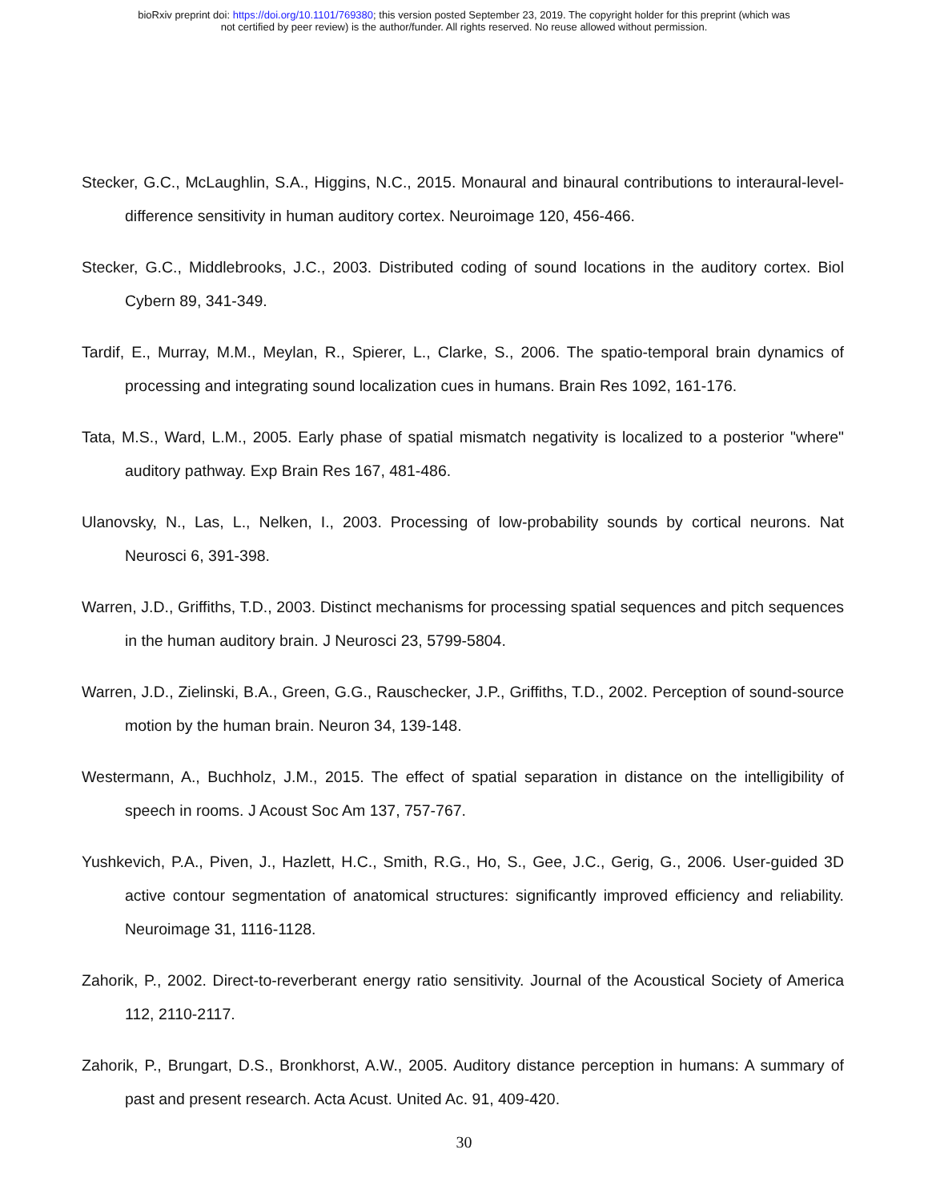bioRxiv preprint doi: https://doi.org/10.1101/769380; this version posted September 23, 2019. The copyright holder for this preprint (which was
not certified by peer review) is the author/funder. All rights reserved. No reuse allowed without permission.
Stecker, G.C., McLaughlin, S.A., Higgins, N.C., 2015. Monaural and binaural contributions to interaural-level-difference sensitivity in human auditory cortex. Neuroimage 120, 456-466.
Stecker, G.C., Middlebrooks, J.C., 2003. Distributed coding of sound locations in the auditory cortex. Biol Cybern 89, 341-349.
Tardif, E., Murray, M.M., Meylan, R., Spierer, L., Clarke, S., 2006. The spatio-temporal brain dynamics of processing and integrating sound localization cues in humans. Brain Res 1092, 161-176.
Tata, M.S., Ward, L.M., 2005. Early phase of spatial mismatch negativity is localized to a posterior "where" auditory pathway. Exp Brain Res 167, 481-486.
Ulanovsky, N., Las, L., Nelken, I., 2003. Processing of low-probability sounds by cortical neurons. Nat Neurosci 6, 391-398.
Warren, J.D., Griffiths, T.D., 2003. Distinct mechanisms for processing spatial sequences and pitch sequences in the human auditory brain. J Neurosci 23, 5799-5804.
Warren, J.D., Zielinski, B.A., Green, G.G., Rauschecker, J.P., Griffiths, T.D., 2002. Perception of sound-source motion by the human brain. Neuron 34, 139-148.
Westermann, A., Buchholz, J.M., 2015. The effect of spatial separation in distance on the intelligibility of speech in rooms. J Acoust Soc Am 137, 757-767.
Yushkevich, P.A., Piven, J., Hazlett, H.C., Smith, R.G., Ho, S., Gee, J.C., Gerig, G., 2006. User-guided 3D active contour segmentation of anatomical structures: significantly improved efficiency and reliability. Neuroimage 31, 1116-1128.
Zahorik, P., 2002. Direct-to-reverberant energy ratio sensitivity. Journal of the Acoustical Society of America 112, 2110-2117.
Zahorik, P., Brungart, D.S., Bronkhorst, A.W., 2005. Auditory distance perception in humans: A summary of past and present research. Acta Acust. United Ac. 91, 409-420.
30